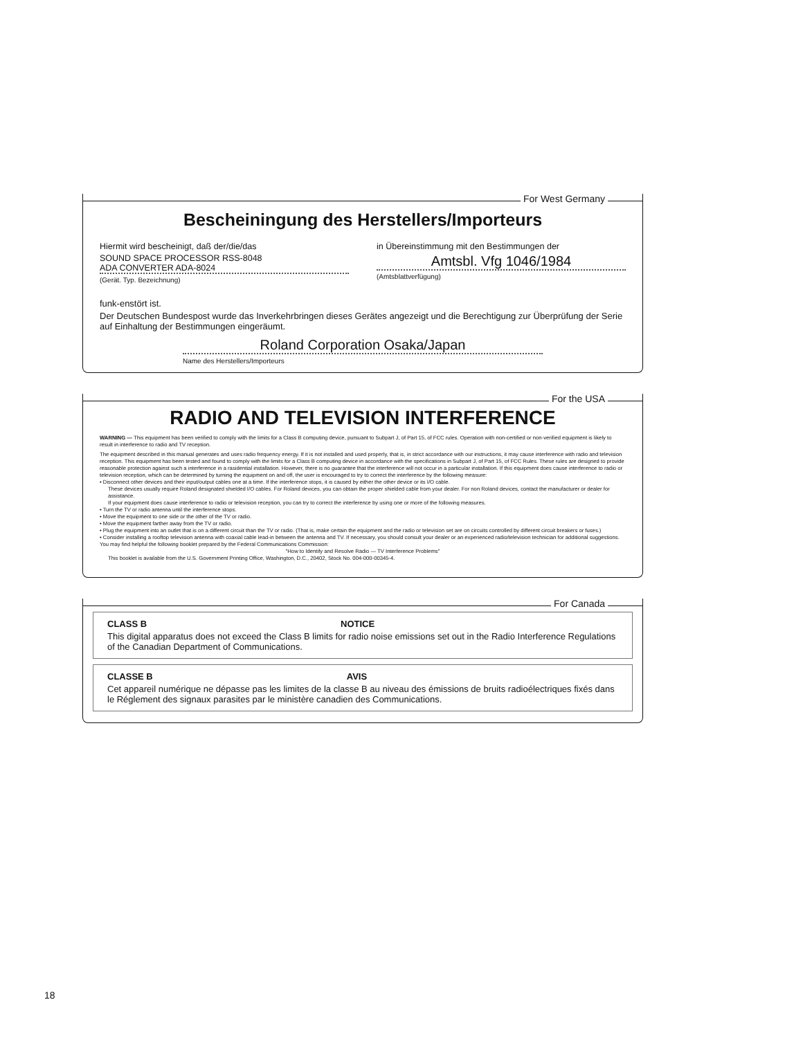For West Germany
Bescheiningung des Herstellers/Importeurs
Hiermit wird bescheinigt, daß der/die/das
SOUND SPACE PROCESSOR RSS-8048
ADA CONVERTER ADA-8024
(Gerät. Typ. Bezeichnung)
in Übereinstimmung mit den Bestimmungen der
Amtsbl. Vfg 1046/1984
(Amtsblattverfügung)
funk-enstört ist.
Der Deutschen Bundespost wurde das Inverkehrbringen dieses Gerätes angezeigt und die Berechtigung zur Überprüfung der Serie auf Einhaltung der Bestimmungen eingeräumt.
Roland Corporation Osaka/Japan
Name des Herstellers/Importeurs
For the USA
RADIO AND TELEVISION INTERFERENCE
WARNING — This equipment has been verified to comply with the limits for a Class B computing device, pursuant to Subpart J, of Part 15, of FCC rules. Operation with non-certified or non-verified equipment is likely to result in interference to radio and TV reception.
The equipment described in this manual generates and uses radio frequency energy. If it is not installed and used properly, that is, in strict accordance with our instructions, it may cause interference with radio and television reception. This equipment has been tested and found to comply with the limits for a Class B computing device in accordance with the specifications in Subpart J, of Part 15, of FCC Rules. These rules are designed to provide reasonable protection against such a interference in a rasidential installation. However, there is no guarantee that the interference will not occur in a particular installation. If this equipment does cause interference to radio or television reception, which can be determined by turning the equipment on and off, the user is encouraged to try to correct the interference by the following measure:
• Disconnect other devices and their input/output cables one at a time. If the interference stops, it is caused by either the other device or its I/O cable.
These devices usually require Roland designated shielded I/O cables. For Roland devices, you can obtain the proper shielded cable from your dealer. For non Roland devices, contact the manufacturer or dealer for assistance.
If your equipment does cause interference to radio or television reception, you can try to correct the interference by using one or more of the following measures.
• Turn the TV or radio antenna until the interference stops.
• Move the equipment to one side or the other of the TV or radio.
• Move the equipment farther away from the TV or radio.
• Plug the equipment into an outlet that is on a different circuit than the TV or radio. (That is, make certain the equipment and the radio or television set are on circuits controlled by different circuit breakers or fuses.)
• Consider installing a rooftop television antenna with coaxial cable lead-in between the antenna and TV. If necessary, you should consult your dealer or an experienced radio/television technician for additional suggestions. You may find helpful the following booklet prepared by the Federal Communications Commission:
"How to Identify and Resolve Radio — TV Interference Problems"
This booklet is available from the U.S. Government Printing Office, Washington, D.C., 20402, Stock No. 004-000-00345-4.
For Canada
CLASS B NOTICE
This digital apparatus does not exceed the Class B limits for radio noise emissions set out in the Radio Interference Regulations of the Canadian Department of Communications.
CLASSE B AVIS
Cet appareil numérique ne dépasse pas les limites de la classe B au niveau des émissions de bruits radioélectriques fixés dans le Réglement des signaux parasites par le ministère canadien des Communications.
18